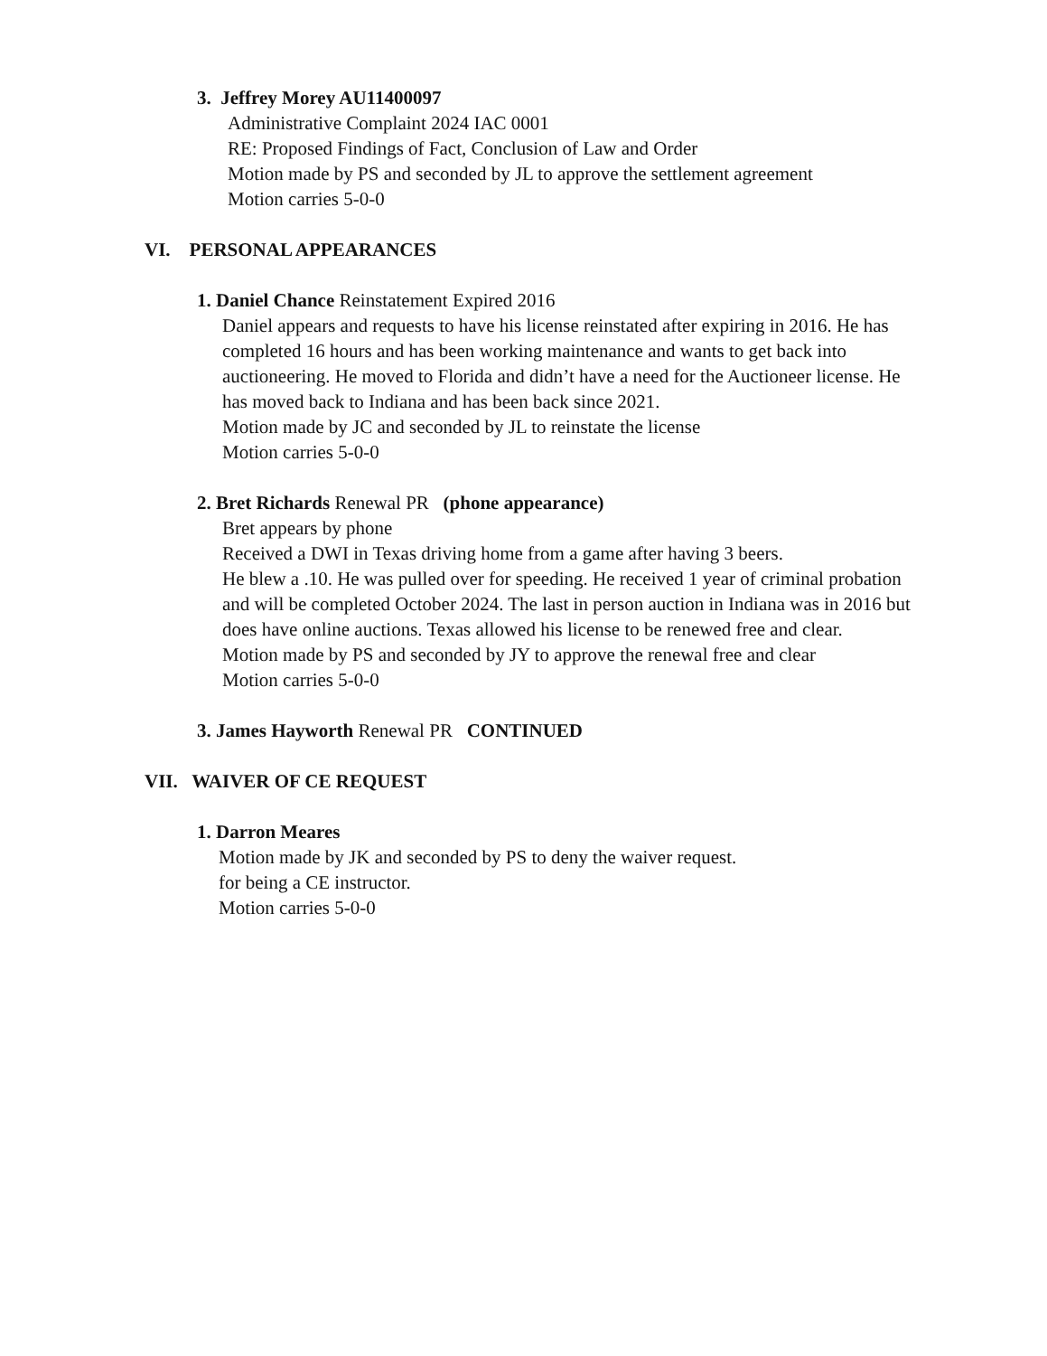3. Jeffrey Morey AU11400097
Administrative Complaint 2024 IAC 0001
RE: Proposed Findings of Fact, Conclusion of Law and Order
Motion made by PS and seconded by JL to approve the settlement agreement
Motion carries 5-0-0
VI. PERSONAL APPEARANCES
1. Daniel Chance Reinstatement Expired 2016
Daniel appears and requests to have his license reinstated after expiring in 2016. He has completed 16 hours and has been working maintenance and wants to get back into auctioneering. He moved to Florida and didn’t have a need for the Auctioneer license. He has moved back to Indiana and has been back since 2021.
Motion made by JC and seconded by JL to reinstate the license
Motion carries 5-0-0
2. Bret Richards Renewal PR (phone appearance)
Bret appears by phone
Received a DWI in Texas driving home from a game after having 3 beers.
He blew a .10. He was pulled over for speeding. He received 1 year of criminal probation and will be completed October 2024. The last in person auction in Indiana was in 2016 but does have online auctions. Texas allowed his license to be renewed free and clear.
Motion made by PS and seconded by JY to approve the renewal free and clear
Motion carries 5-0-0
3. James Hayworth Renewal PR CONTINUED
VII. WAIVER OF CE REQUEST
1. Darron Meares
Motion made by JK and seconded by PS to deny the waiver request.
for being a CE instructor.
Motion carries 5-0-0